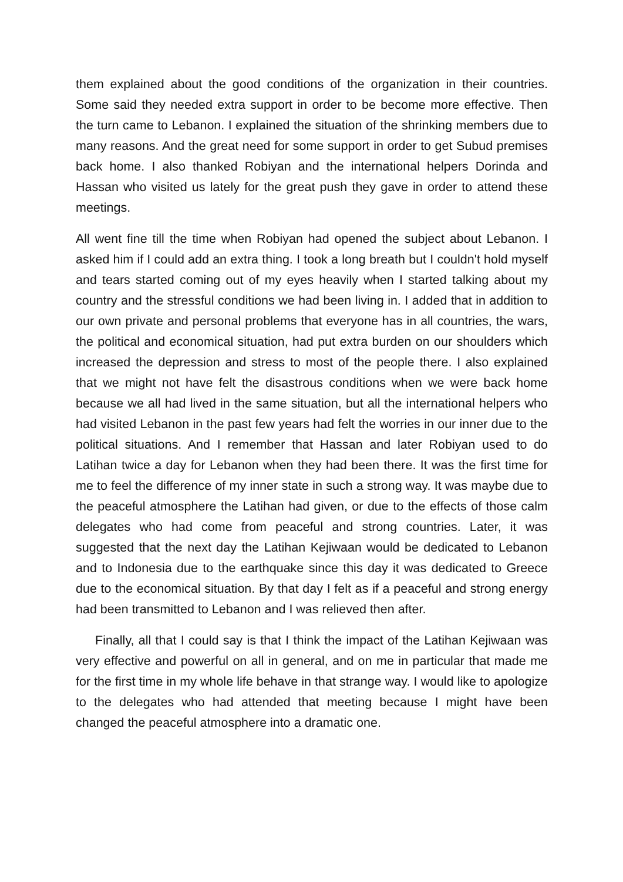them explained about the good conditions of the organization in their countries. Some said they needed extra support in order to be become more effective. Then the turn came to Lebanon. I explained the situation of the shrinking members due to many reasons. And the great need for some support in order to get Subud premises back home. I also thanked Robiyan and the international helpers Dorinda and Hassan who visited us lately for the great push they gave in order to attend these meetings.
All went fine till the time when Robiyan had opened the subject about Lebanon. I asked him if I could add an extra thing. I took a long breath but I couldn't hold myself and tears started coming out of my eyes heavily when I started talking about my country and the stressful conditions we had been living in. I added that in addition to our own private and personal problems that everyone has in all countries, the wars, the political and economical situation, had put extra burden on our shoulders which increased the depression and stress to most of the people there. I also explained that we might not have felt the disastrous conditions when we were back home because we all had lived in the same situation, but all the international helpers who had visited Lebanon in the past few years had felt the worries in our inner due to the political situations. And I remember that Hassan and later Robiyan used to do Latihan twice a day for Lebanon when they had been there. It was the first time for me to feel the difference of my inner state in such a strong way. It was maybe due to the peaceful atmosphere the Latihan had given, or due to the effects of those calm delegates who had come from peaceful and strong countries. Later, it was suggested that the next day the Latihan Kejiwaan would be dedicated to Lebanon and to Indonesia due to the earthquake since this day it was dedicated to Greece due to the economical situation. By that day I felt as if a peaceful and strong energy had been transmitted to Lebanon and I was relieved then after.
Finally, all that I could say is that I think the impact of the Latihan Kejiwaan was very effective and powerful on all in general, and on me in particular that made me for the first time in my whole life behave in that strange way. I would like to apologize to the delegates who had attended that meeting because I might have been changed the peaceful atmosphere into a dramatic one.